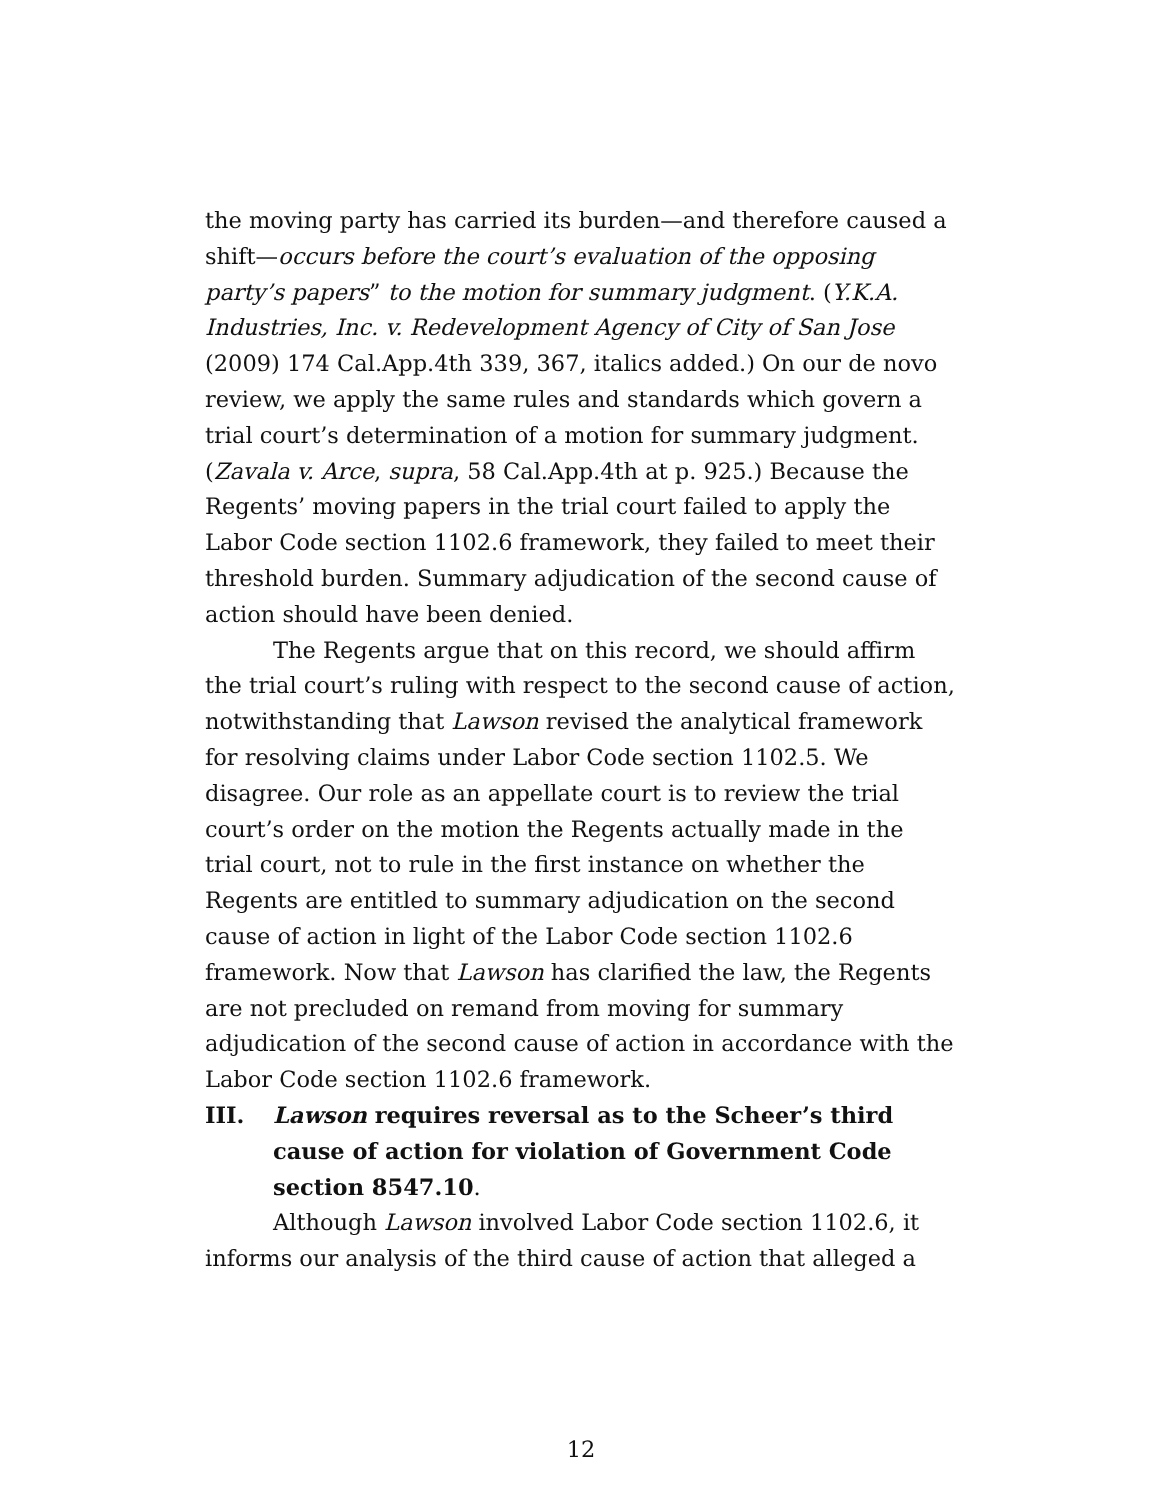the moving party has carried its burden—and therefore caused a shift—occurs before the court’s evaluation of the opposing party’s papers” to the motion for summary judgment. (Y.K.A. Industries, Inc. v. Redevelopment Agency of City of San Jose (2009) 174 Cal.App.4th 339, 367, italics added.) On our de novo review, we apply the same rules and standards which govern a trial court’s determination of a motion for summary judgment. (Zavala v. Arce, supra, 58 Cal.App.4th at p. 925.) Because the Regents’ moving papers in the trial court failed to apply the Labor Code section 1102.6 framework, they failed to meet their threshold burden. Summary adjudication of the second cause of action should have been denied.
The Regents argue that on this record, we should affirm the trial court’s ruling with respect to the second cause of action, notwithstanding that Lawson revised the analytical framework for resolving claims under Labor Code section 1102.5. We disagree. Our role as an appellate court is to review the trial court’s order on the motion the Regents actually made in the trial court, not to rule in the first instance on whether the Regents are entitled to summary adjudication on the second cause of action in light of the Labor Code section 1102.6 framework. Now that Lawson has clarified the law, the Regents are not precluded on remand from moving for summary adjudication of the second cause of action in accordance with the Labor Code section 1102.6 framework.
III. Lawson requires reversal as to the Scheer’s third cause of action for violation of Government Code section 8547.10.
Although Lawson involved Labor Code section 1102.6, it informs our analysis of the third cause of action that alleged a
12